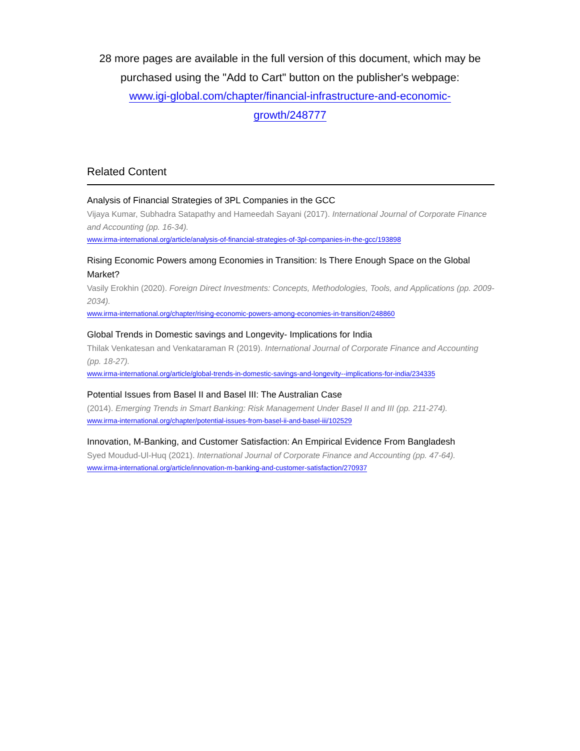28 more pages are available in the full version of this document, which may be purchased using the "Add to Cart" button on the publisher's webpage:
www.igi-global.com/chapter/financial-infrastructure-and-economic-
growth/248777
Related Content
Analysis of Financial Strategies of 3PL Companies in the GCC
Vijaya Kumar, Subhadra Satapathy and Hameedah Sayani (2017). International Journal of Corporate Finance and Accounting (pp. 16-34).
www.irma-international.org/article/analysis-of-financial-strategies-of-3pl-companies-in-the-gcc/193898
Rising Economic Powers among Economies in Transition: Is There Enough Space on the Global Market?
Vasily Erokhin (2020). Foreign Direct Investments: Concepts, Methodologies, Tools, and Applications (pp. 2009-2034).
www.irma-international.org/chapter/rising-economic-powers-among-economies-in-transition/248860
Global Trends in Domestic savings and Longevity- Implications for India
Thilak Venkatesan and Venkataraman R (2019). International Journal of Corporate Finance and Accounting (pp. 18-27).
www.irma-international.org/article/global-trends-in-domestic-savings-and-longevity--implications-for-india/234335
Potential Issues from Basel II and Basel III: The Australian Case
(2014). Emerging Trends in Smart Banking: Risk Management Under Basel II and III (pp. 211-274).
www.irma-international.org/chapter/potential-issues-from-basel-ii-and-basel-iii/102529
Innovation, M-Banking, and Customer Satisfaction: An Empirical Evidence From Bangladesh
Syed Moudud-Ul-Huq (2021). International Journal of Corporate Finance and Accounting (pp. 47-64).
www.irma-international.org/article/innovation-m-banking-and-customer-satisfaction/270937